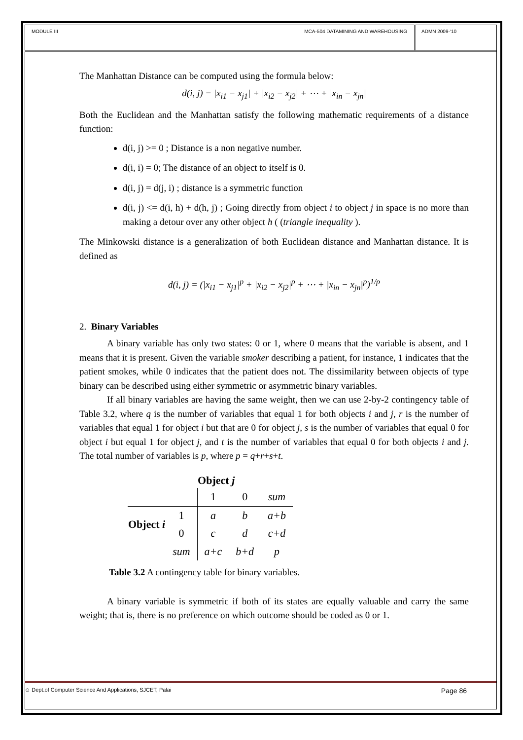MODULE III MCA-504 DATAMINING AND WAREHOUSING
ADMN 2009-‘10
The Manhattan Distance can be computed using the formula below:
d(i, j) = |x<sub>i1</sub> − x<sub>j1</sub>| + |x<sub>i2</sub> − x<sub>j2</sub>| + ⋯ + |x<sub>in</sub> − x<sub>jn</sub>|
Both the Euclidean and the Manhattan satisfy the following mathematic requirements of a distance function:
d(i, j) >= 0 ; Distance is a non negative number.
d(i, i) = 0; The distance of an object to itself is 0.
d(i, j) = d(j, i) ; distance is a symmetric function
d(i, j) <= d(i, h) + d(h, j) ; Going directly from object i to object j in space is no more than making a detour over any other object h ( (triangle inequality ).
The Minkowski distance is a generalization of both Euclidean distance and Manhattan distance. It is defined as
d(i, j) = (|x<sub>i1</sub> − x<sub>j1</sub>|<sup>p</sup> + |x<sub>i2</sub> − x<sub>j2</sub>|<sup>p</sup> + ⋯ + |x<sub>in</sub> − x<sub>jn</sub>|<sup>p</sup>)<sup>1/p</sup>
2. Binary Variables
A binary variable has only two states: 0 or 1, where 0 means that the variable is absent, and 1 means that it is present. Given the variable smoker describing a patient, for instance, 1 indicates that the patient smokes, while 0 indicates that the patient does not. The dissimilarity between objects of type binary can be described using either symmetric or asymmetric binary variables.
If all binary variables are having the same weight, then we can use 2-by-2 contingency table of Table 3.2, where q is the number of variables that equal 1 for both objects i and j, r is the number of variables that equal 1 for object i but that are 0 for object j, s is the number of variables that equal 0 for object i but equal 1 for object j, and t is the number of variables that equal 0 for both objects i and j. The total number of variables is p, where p = q+r+s+t.
| | | Object j | | |
| | | 1 | 0 | sum |
| Object i | 1 | a | b | a+b |
| | 0 | c | d | c+d |
| | sum | a+c | b+d | p |
Table 3.2 A contingency table for binary variables.
A binary variable is symmetric if both of its states are equally valuable and carry the same weight; that is, there is no preference on which outcome should be coded as 0 or 1.
☺ Dept.of Computer Science And Applications, SJCET, Palai Page 86